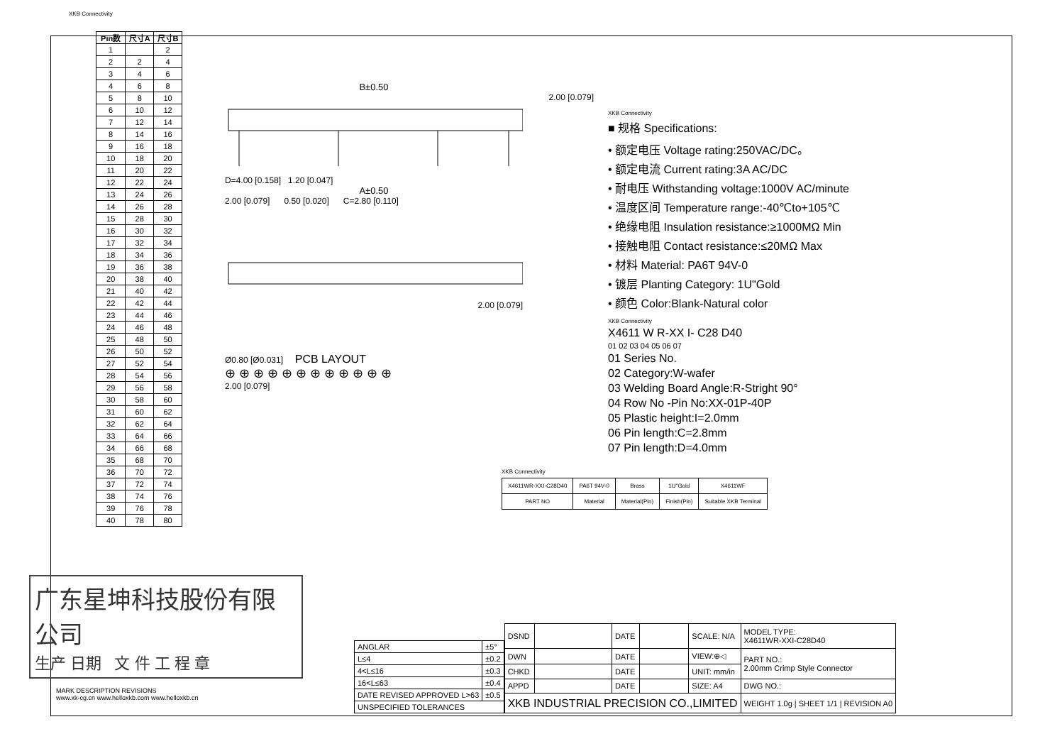XKB Connectivity
| Pin数 | 尺寸A | 尺寸B |
| --- | --- | --- |
| 1 | | 2 |
| 2 | 2 | 4 |
| 3 | 4 | 6 |
| 4 | 6 | 8 |
| 5 | 8 | 10 |
| 6 | 10 | 12 |
| 7 | 12 | 14 |
| 8 | 14 | 16 |
| 9 | 16 | 18 |
| 10 | 18 | 20 |
| 11 | 20 | 22 |
| 12 | 22 | 24 |
| 13 | 24 | 26 |
| 14 | 26 | 28 |
| 15 | 28 | 30 |
| 16 | 30 | 32 |
| 17 | 32 | 34 |
| 18 | 34 | 36 |
| 19 | 36 | 38 |
| 20 | 38 | 40 |
| 21 | 40 | 42 |
| 22 | 42 | 44 |
| 23 | 44 | 46 |
| 24 | 46 | 48 |
| 25 | 48 | 50 |
| 26 | 50 | 52 |
| 27 | 52 | 54 |
| 28 | 54 | 56 |
| 29 | 56 | 58 |
| 30 | 58 | 60 |
| 31 | 60 | 62 |
| 32 | 62 | 64 |
| 33 | 64 | 66 |
| 34 | 66 | 68 |
| 35 | 68 | 70 |
| 36 | 70 | 72 |
| 37 | 72 | 74 |
| 38 | 74 | 76 |
| 39 | 76 | 78 |
| 40 | 78 | 80 |
B±0.50
2.00 [0.079]
D=4.00 [0.158] 1.20 [0.047]
A±0.50
2.00 [0.079] 0.50 [0.020] C=2.80 [0.110]
2.00 [0.079]
Ø0.80 [Ø0.031] PCB LAYOUT
⊕ ⊕ ⊕ ⊕ ⊕ ⊕ ⊕ ⊕ ⊕ ⊕ ⊕ ⊕
2.00 [0.079]
XKB Connectivity
■ 规格 Specifications:
• 额定电压 Voltage rating:250VAC/DC。
• 额定电流 Current rating:3A AC/DC
• 耐电压 Withstanding voltage:1000V AC/minute
• 温度区间 Temperature range:-40℃to+105℃
• 绝缘电阻 Insulation resistance:≥1000MΩ Min
• 接触电阻 Contact resistance:≤20MΩ Max
• 材料 Material: PA6T 94V-0
• 镀层 Planting Category: 1U"Gold
• 颜色 Color:Blank-Natural color
XKB Connectivity
X4611 W R-XX I- C28 D40
01 02 03 04 05 06 07
01 Series No.
02 Category:W-wafer
03 Welding Board Angle:R-Stright 90°
04 Row No -Pin No:XX-01P-40P
05 Plastic height:I=2.0mm
06 Pin length:C=2.8mm
07 Pin length:D=4.0mm
XKB Connectivity
| X4611WR-XXI-C28D40 | PA6T 94V-0 | Brass | 1U"Gold | X4611WF |
| PART NO | Material | Material(Pin) | Finish(Pin) | Suitable XKB Terminal |
广东星坤科技股份有限公司
生产 日期 文 件 工 程 章
MARK DESCRIPTION REVISIONS
www.xk-cg.cn www.helloxkb.com www.helloxkb.cn
| ANGLAR | ±5° |
| L≤4 | ±0.2 |
| 4<L≤16 | ±0.3 |
| 16<L≤63 | ±0.4 |
| DATE REVISED APPROVED L>63 | ±0.5 |
| UNSPECIFIED TOLERANCES | |
| DSND | | DATE | | SCALE: N/A | MODEL TYPE: X4611WR-XXI-C28D40 |
| DWN | | DATE | | VIEW:⊕◁ | PART NO.: 2.00mm Crimp Style Connector |
| CHKD | | DATE | | UNIT: mm/in | |
| APPD | | DATE | | SIZE: A4 | DWG NO.: |
| XKB INDUSTRIAL PRECISION CO.,LIMITED | | | | | WEIGHT 1.0g / SHEET 1/1 / REVISION A0 |